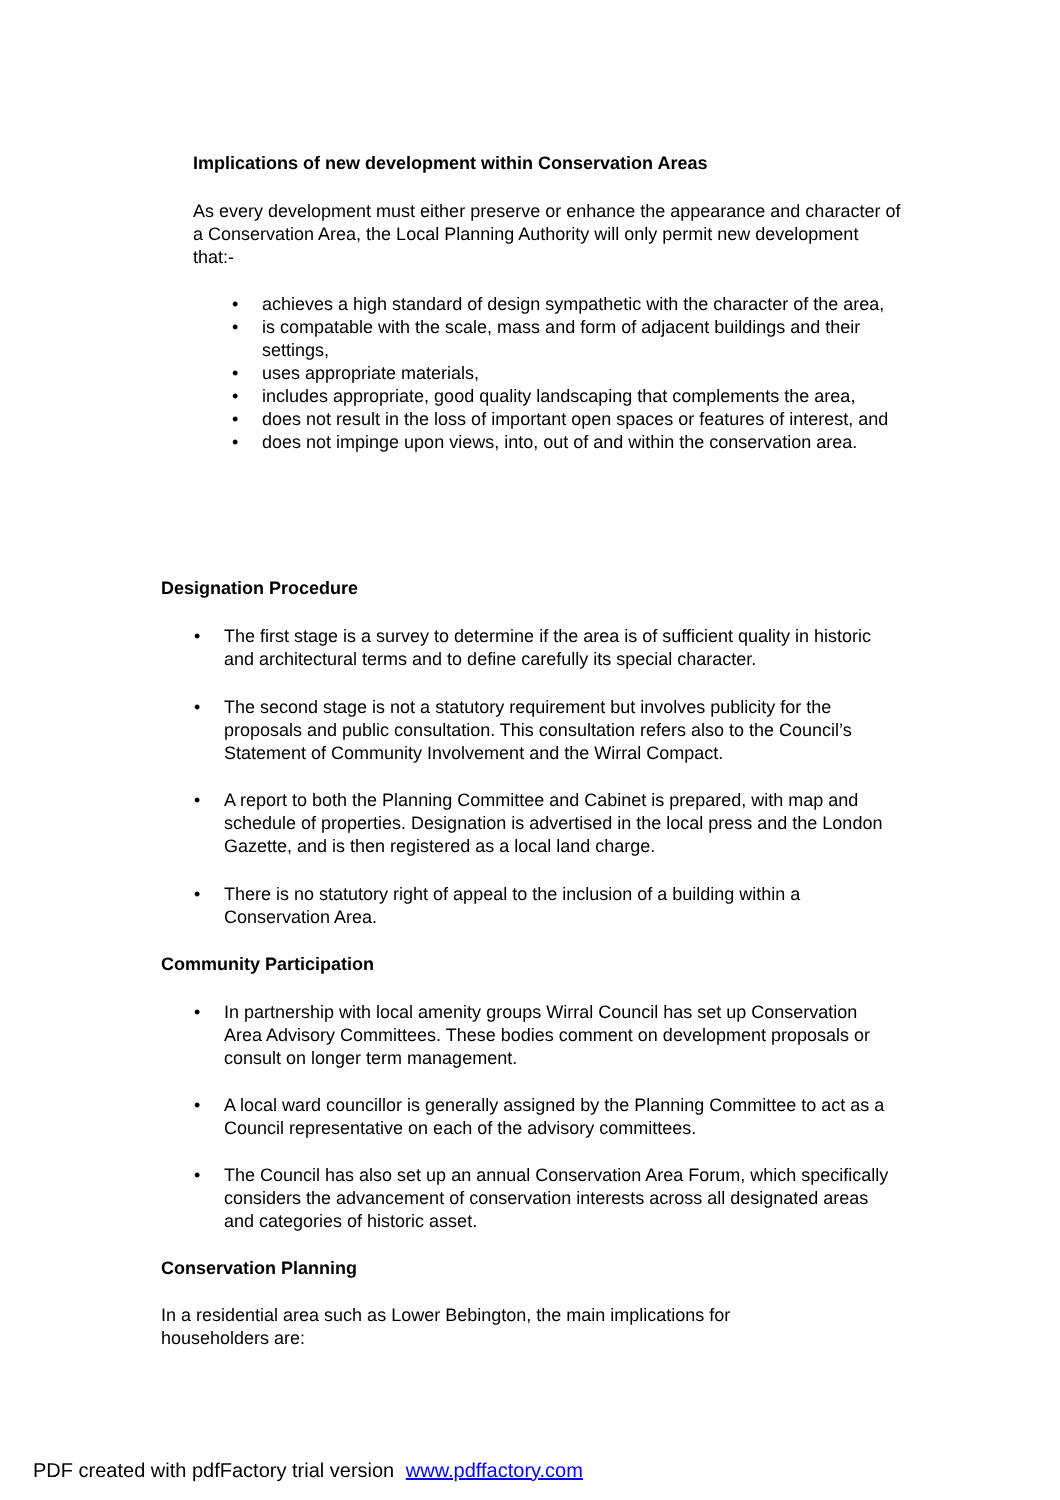Implications of new development within Conservation Areas
As every development must either preserve or enhance the appearance and character of a Conservation Area, the Local Planning Authority will only permit new development that:-
• achieves a high standard of design sympathetic with the character of the area,
• is compatable with the scale, mass and form of adjacent buildings and their settings,
• uses appropriate materials,
• includes appropriate, good quality landscaping that complements the area,
• does not result in the loss of important open spaces or features of interest, and
• does not impinge upon views, into, out of and within the conservation area.
Designation Procedure
• The first stage is a survey to determine if the area is of sufficient quality in historic and architectural terms and to define carefully its special character.
• The second stage is not a statutory requirement but involves publicity for the proposals and public consultation. This consultation refers also to the Council’s Statement of Community Involvement and the Wirral Compact.
• A report to both the Planning Committee and Cabinet is prepared, with map and schedule of properties. Designation is advertised in the local press and the London Gazette, and is then registered as a local land charge.
• There is no statutory right of appeal to the inclusion of a building within a Conservation Area.
Community Participation
• In partnership with local amenity groups Wirral Council has set up Conservation Area Advisory Committees. These bodies comment on development proposals or consult on longer term management.
• A local ward councillor is generally assigned by the Planning Committee to act as a Council representative on each of the advisory committees.
• The Council has also set up an annual Conservation Area Forum, which specifically considers the advancement of conservation interests across all designated areas and categories of historic asset.
Conservation Planning
In a residential area such as Lower Bebington, the main implications for householders are:
PDF created with pdfFactory trial version www.pdffactory.com